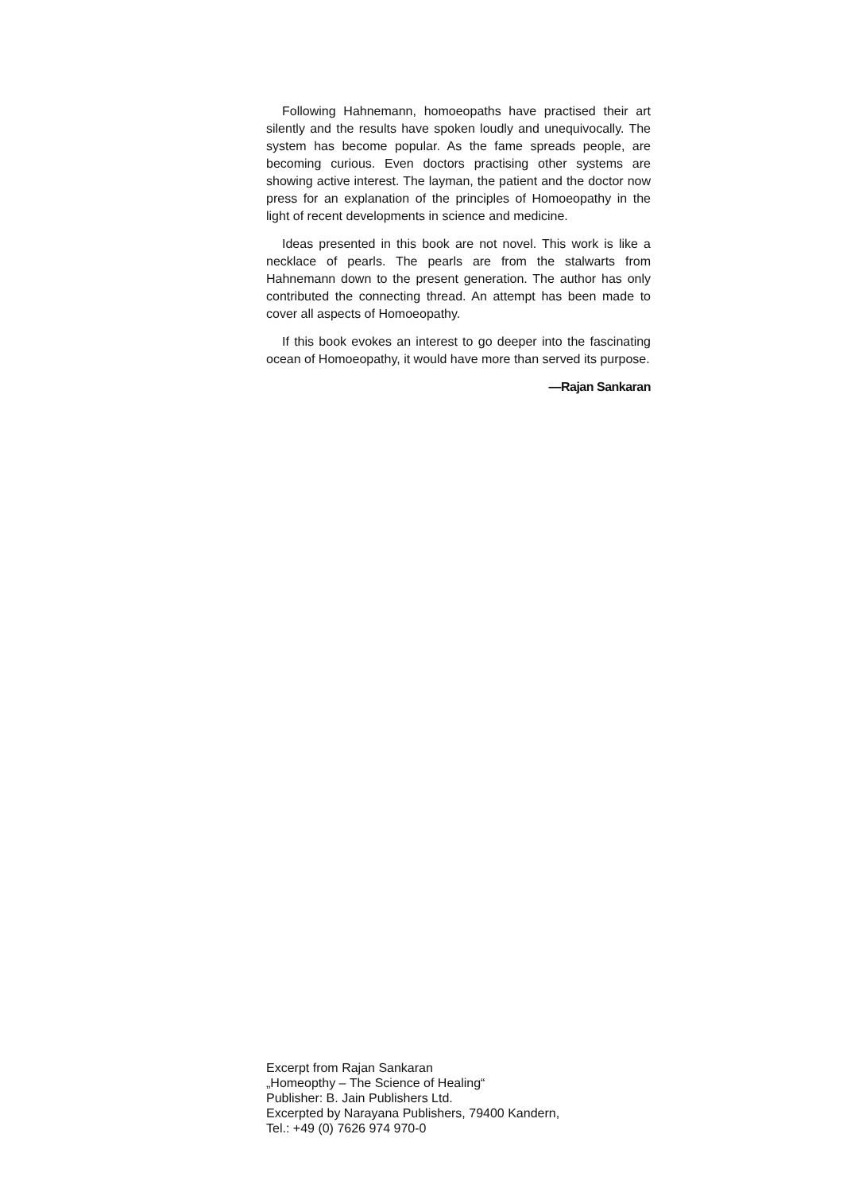Following Hahnemann, homoeopaths have practised their art silently and the results have spoken loudly and unequivocally. The system has become popular. As the fame spreads people, are becoming curious. Even doctors practising other systems are showing active interest. The layman, the patient and the doctor now press for an explanation of the principles of Homoeopathy in the light of recent developments in science and medicine.
Ideas presented in this book are not novel. This work is like a necklace of pearls. The pearls are from the stalwarts from Hahnemann down to the present generation. The author has only contributed the connecting thread. An attempt has been made to cover all aspects of Homoeopathy.
If this book evokes an interest to go deeper into the fascinating ocean of Homoeopathy, it would have more than served its purpose.
—Rajan Sankaran
Excerpt from Rajan Sankaran
„Homeopthy – The Science of Healing“
Publisher: B. Jain Publishers Ltd.
Excerpted by Narayana Publishers, 79400 Kandern,
Tel.: +49 (0) 7626 974 970-0